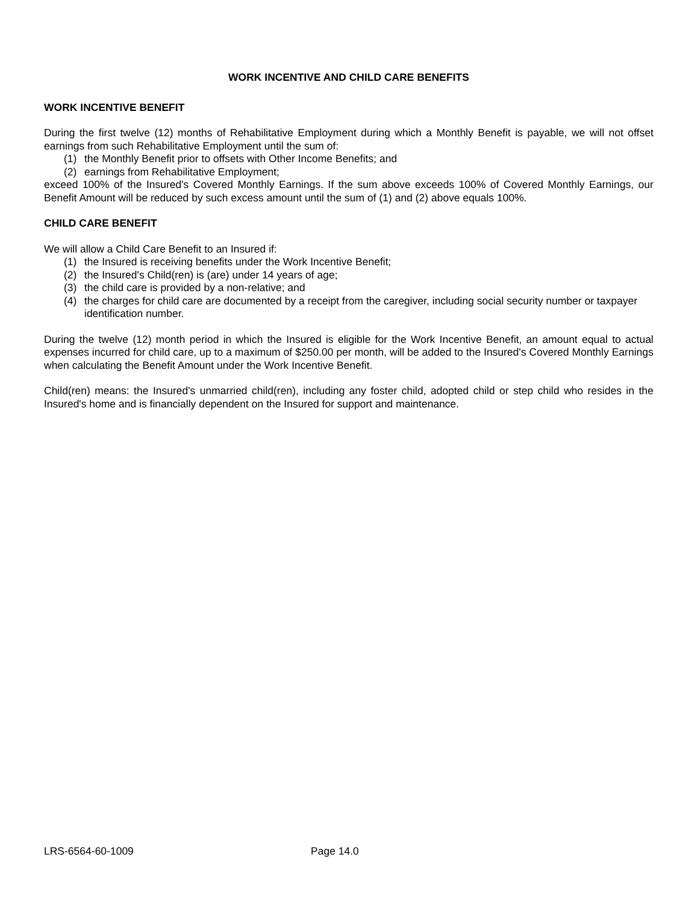WORK INCENTIVE AND CHILD CARE BENEFITS
WORK INCENTIVE BENEFIT
During the first twelve (12) months of Rehabilitative Employment during which a Monthly Benefit is payable, we will not offset earnings from such Rehabilitative Employment until the sum of:
(1) the Monthly Benefit prior to offsets with Other Income Benefits; and
(2) earnings from Rehabilitative Employment;
exceed 100% of the Insured's Covered Monthly Earnings. If the sum above exceeds 100% of Covered Monthly Earnings, our Benefit Amount will be reduced by such excess amount until the sum of (1) and (2) above equals 100%.
CHILD CARE BENEFIT
We will allow a Child Care Benefit to an Insured if:
(1) the Insured is receiving benefits under the Work Incentive Benefit;
(2) the Insured's Child(ren) is (are) under 14 years of age;
(3) the child care is provided by a non-relative; and
(4) the charges for child care are documented by a receipt from the caregiver, including social security number or taxpayer identification number.
During the twelve (12) month period in which the Insured is eligible for the Work Incentive Benefit, an amount equal to actual expenses incurred for child care, up to a maximum of $250.00 per month, will be added to the Insured's Covered Monthly Earnings when calculating the Benefit Amount under the Work Incentive Benefit.
Child(ren) means: the Insured's unmarried child(ren), including any foster child, adopted child or step child who resides in the Insured's home and is financially dependent on the Insured for support and maintenance.
LRS-6564-60-1009 Page 14.0